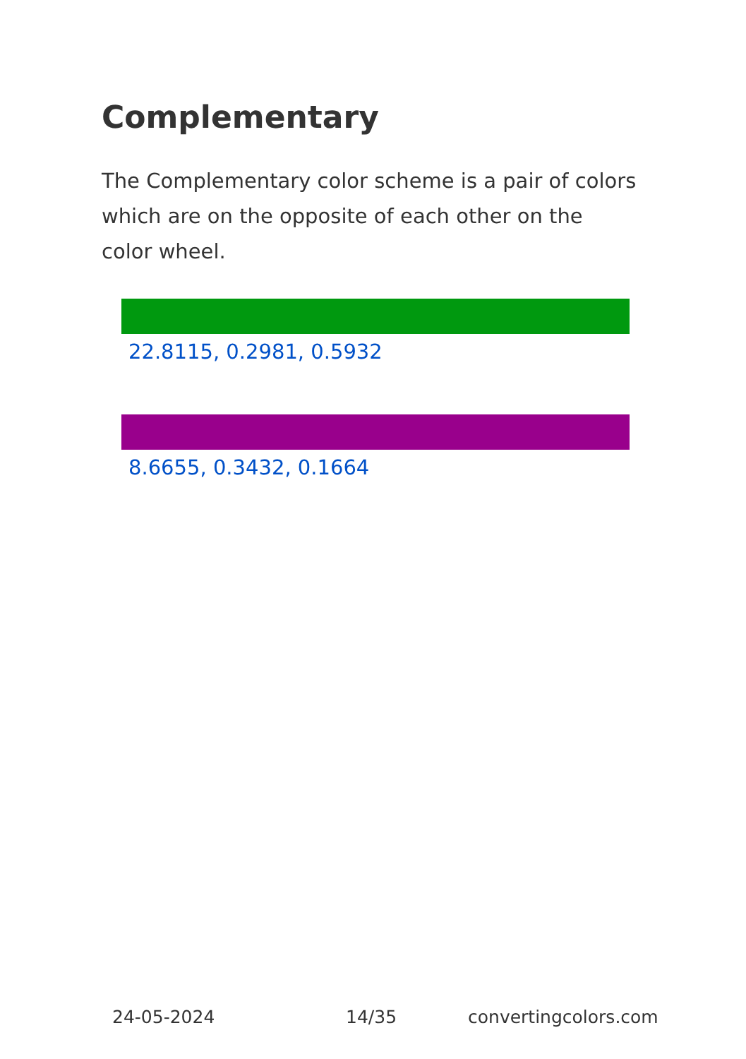Complementary
The Complementary color scheme is a pair of colors which are on the opposite of each other on the color wheel.
22.8115, 0.2981, 0.5932
8.6655, 0.3432, 0.1664
24-05-2024 14/35 convertingcolors.com